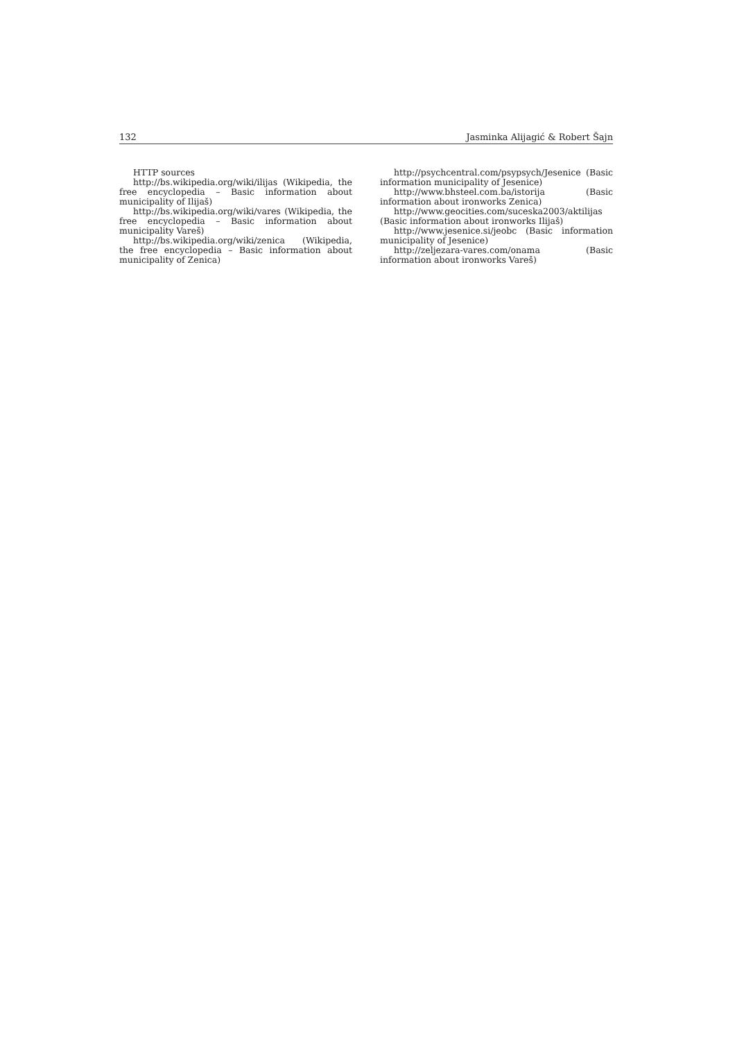132 Jasminka Alijagić & Robert Šajn
HTTP sources
http://bs.wikipedia.org/wiki/ilijas (Wikipedia, the free encyclopedia – Basic information about municipality of Ilijaš)
http://bs.wikipedia.org/wiki/vares (Wikipedia, the free encyclopedia – Basic information about municipality Vareš)
http://bs.wikipedia.org/wiki/zenica (Wikipedia, the free encyclopedia – Basic information about municipality of Zenica)
http://psychcentral.com/psypsych/Jesenice (Basic information municipality of Jesenice)
http://www.bhsteel.com.ba/istorija (Basic information about ironworks Zenica)
http://www.geocities.com/suceska2003/aktilijas (Basic information about ironworks Ilijaš)
http://www.jesenice.si/jeobc (Basic information municipality of Jesenice)
http://zeljezara-vares.com/onama (Basic information about ironworks Vareš)